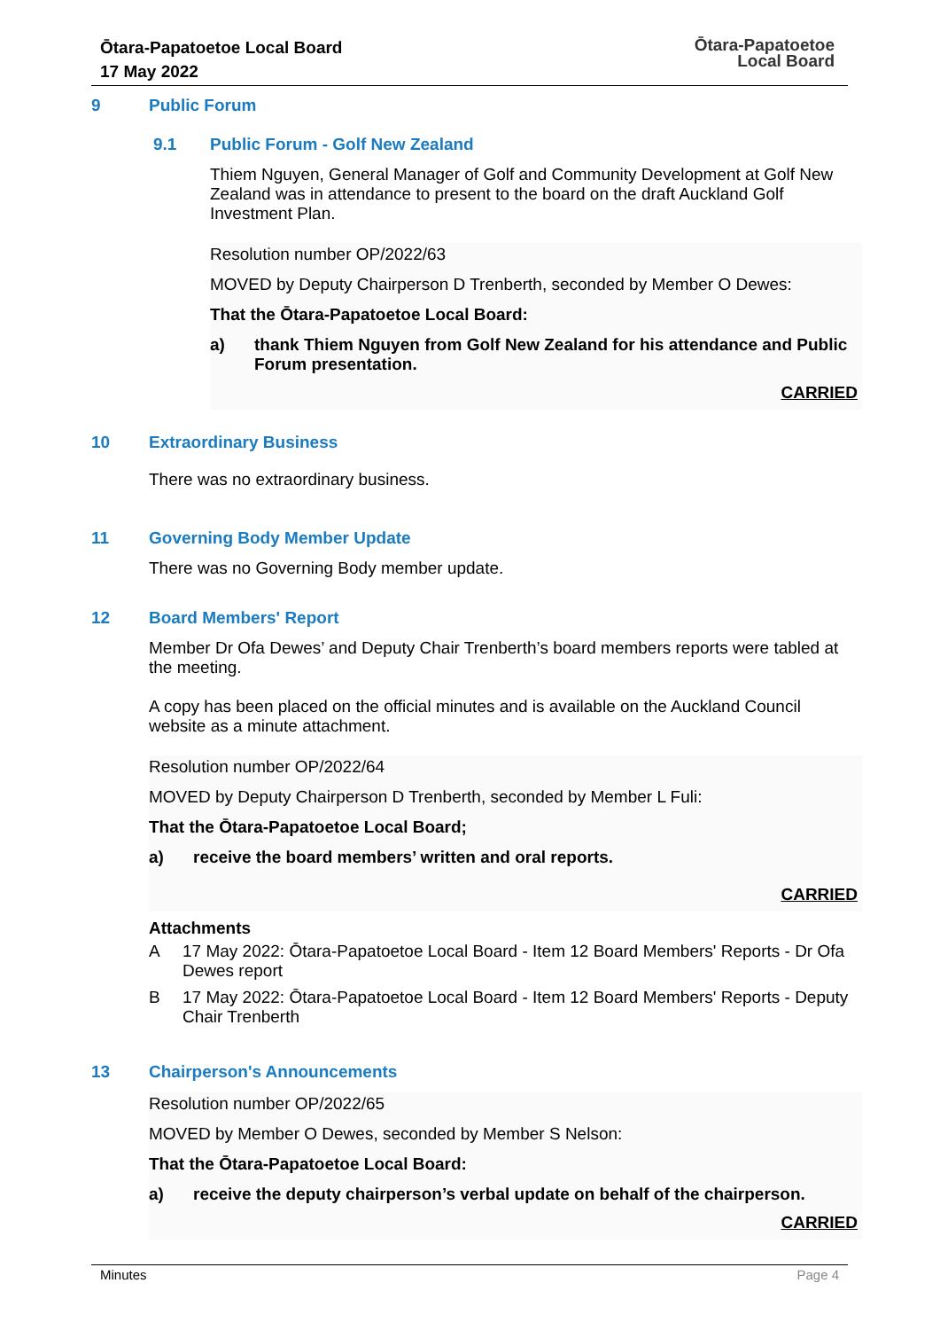Ōtara-Papatoetoe Local Board
17 May 2022
Ōtara-Papatoetoe
Local Board
9 Public Forum
9.1 Public Forum - Golf New Zealand
Thiem Nguyen, General Manager of Golf and Community Development at Golf New Zealand was in attendance to present to the board on the draft Auckland Golf Investment Plan.
Resolution number OP/2022/63
MOVED by Deputy Chairperson D Trenberth, seconded by Member O Dewes:
That the Ōtara-Papatoetoe Local Board:
a) thank Thiem Nguyen from Golf New Zealand for his attendance and Public Forum presentation.
CARRIED
10 Extraordinary Business
There was no extraordinary business.
11 Governing Body Member Update
There was no Governing Body member update.
12 Board Members' Report
Member Dr Ofa Dewes’ and Deputy Chair Trenberth’s board members reports were tabled at the meeting.
A copy has been placed on the official minutes and is available on the Auckland Council website as a minute attachment.
Resolution number OP/2022/64
MOVED by Deputy Chairperson D Trenberth, seconded by Member L Fuli:
That the Ōtara-Papatoetoe Local Board;
a) receive the board members’ written and oral reports.
CARRIED
Attachments
A 17 May 2022: Ōtara-Papatoetoe Local Board - Item 12 Board Members' Reports - Dr Ofa Dewes report
B 17 May 2022: Ōtara-Papatoetoe Local Board - Item 12 Board Members' Reports - Deputy Chair Trenberth
13 Chairperson's Announcements
Resolution number OP/2022/65
MOVED by Member O Dewes, seconded by Member S Nelson:
That the Ōtara-Papatoetoe Local Board:
a) receive the deputy chairperson’s verbal update on behalf of the chairperson.
CARRIED
Minutes Page 4